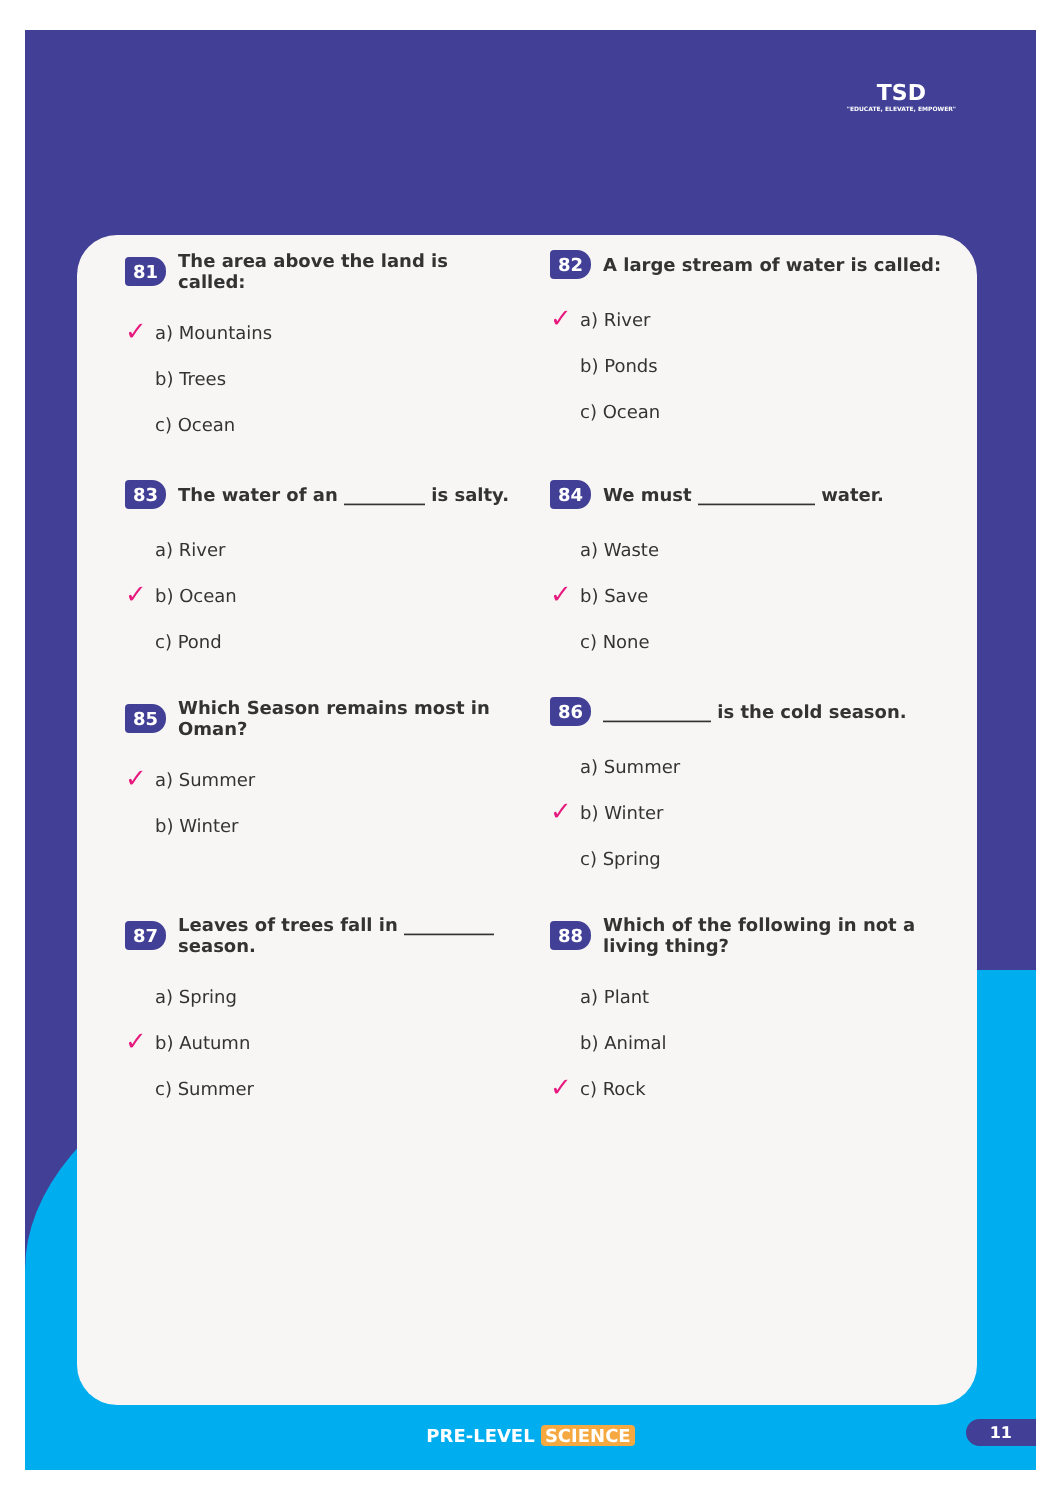TSD
"EDUCATE, ELEVATE, EMPOWER"
81 The area above the land is called:
✓ a) Mountains
b) Trees
c) Ocean
82 A large stream of water is called:
✓ a) River
b) Ponds
c) Ocean
83 The water of an _________ is salty.
a) River
✓ b) Ocean
c) Pond
84 We must _____________ water.
a) Waste
✓ b) Save
c) None
85 Which Season remains most in Oman?
✓ a) Summer
b) Winter
86 ____________ is the cold season.
a) Summer
✓ b) Winter
c) Spring
87 Leaves of trees fall in __________ season.
a) Spring
✓ b) Autumn
c) Summer
88 Which of the following in not a living thing?
a) Plant
b) Animal
✓ c) Rock
PRE-LEVEL SCIENCE 11